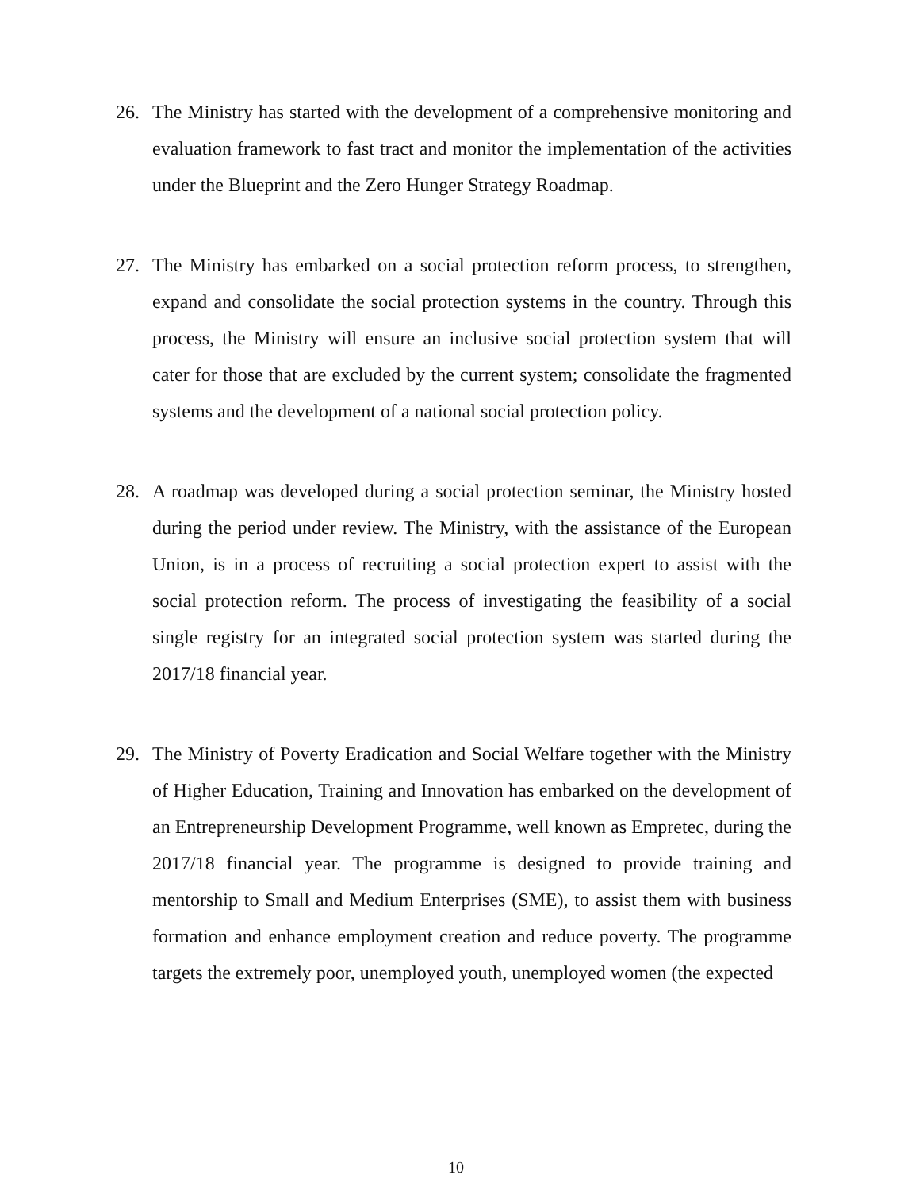26. The Ministry has started with the development of a comprehensive monitoring and evaluation framework to fast tract and monitor the implementation of the activities under the Blueprint and the Zero Hunger Strategy Roadmap.
27. The Ministry has embarked on a social protection reform process, to strengthen, expand and consolidate the social protection systems in the country. Through this process, the Ministry will ensure an inclusive social protection system that will cater for those that are excluded by the current system; consolidate the fragmented systems and the development of a national social protection policy.
28. A roadmap was developed during a social protection seminar, the Ministry hosted during the period under review. The Ministry, with the assistance of the European Union, is in a process of recruiting a social protection expert to assist with the social protection reform. The process of investigating the feasibility of a social single registry for an integrated social protection system was started during the 2017/18 financial year.
29. The Ministry of Poverty Eradication and Social Welfare together with the Ministry of Higher Education, Training and Innovation has embarked on the development of an Entrepreneurship Development Programme, well known as Empretec, during the 2017/18 financial year. The programme is designed to provide training and mentorship to Small and Medium Enterprises (SME), to assist them with business formation and enhance employment creation and reduce poverty. The programme targets the extremely poor, unemployed youth, unemployed women (the expected
10